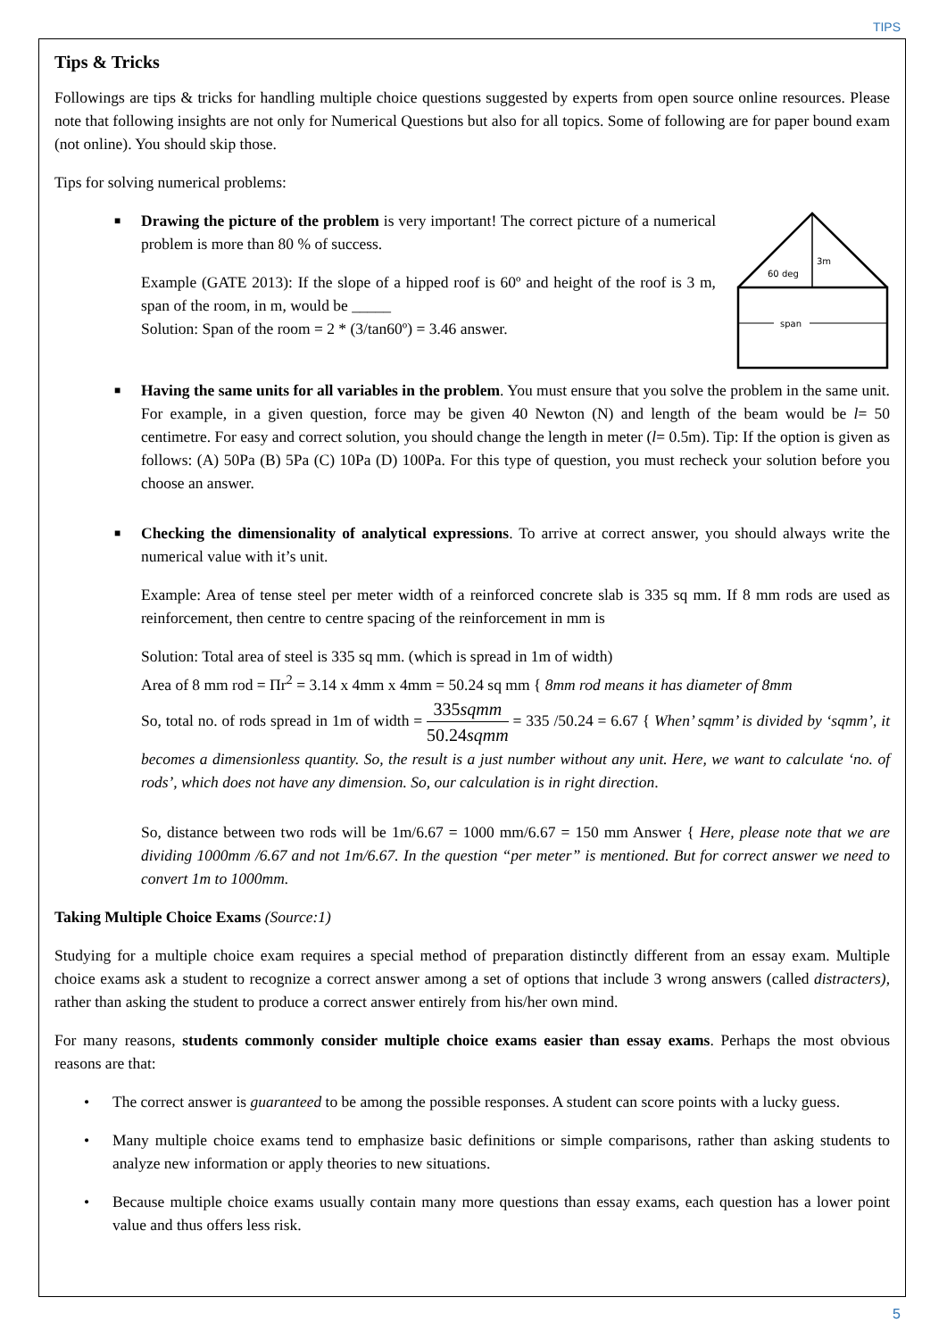TIPS
Tips & Tricks
Followings are tips & tricks for handling multiple choice questions suggested by experts from open source online resources. Please note that following insights are not only for Numerical Questions but also for all topics. Some of following are for paper bound exam (not online). You should skip those.
Tips for solving numerical problems:
60 deg
3m
span
■ Drawing the picture of the problem is very important! The correct picture of a numerical problem is more than 80 % of success.
Example (GATE 2013): If the slope of a hipped roof is 60º and height of the roof is 3 m, span of the room, in m, would be _____
Solution: Span of the room = 2 * (3/tan60º) = 3.46 answer.
■ Having the same units for all variables in the problem. You must ensure that you solve the problem in the same unit. For example, in a given question, force may be given 40 Newton (N) and length of the beam would be l= 50 centimetre. For easy and correct solution, you should change the length in meter (l= 0.5m). Tip: If the option is given as follows: (A) 50Pa (B) 5Pa (C) 10Pa (D) 100Pa. For this type of question, you must recheck your solution before you choose an answer.
■ Checking the dimensionality of analytical expressions. To arrive at correct answer, you should always write the numerical value with it’s unit.
Example: Area of tense steel per meter width of a reinforced concrete slab is 335 sq mm. If 8 mm rods are used as reinforcement, then centre to centre spacing of the reinforcement in mm is
Solution: Total area of steel is 335 sq mm. (which is spread in 1m of width)
Area of 8 mm rod = Πr<sup>2</sup> = 3.14 x 4mm x 4mm = 50.24 sq mm { 8mm rod means it has diameter of 8mm
So, total no. of rods spread in 1m of width = 335sqmm 50.24sqmm = 335 /50.24 = 6.67 { When’ sqmm’ is divided by ‘sqmm’, it becomes a dimensionless quantity. So, the result is a just number without any unit. Here, we want to calculate ‘no. of rods’, which does not have any dimension. So, our calculation is in right direction.
So, distance between two rods will be 1m/6.67 = 1000 mm/6.67 = 150 mm Answer { Here, please note that we are dividing 1000mm /6.67 and not 1m/6.67. In the question “per meter” is mentioned. But for correct answer we need to convert 1m to 1000mm.
Taking Multiple Choice Exams (Source:1)
Studying for a multiple choice exam requires a special method of preparation distinctly different from an essay exam. Multiple choice exams ask a student to recognize a correct answer among a set of options that include 3 wrong answers (called distracters), rather than asking the student to produce a correct answer entirely from his/her own mind.
For many reasons, students commonly consider multiple choice exams easier than essay exams. Perhaps the most obvious reasons are that:
• The correct answer is guaranteed to be among the possible responses. A student can score points with a lucky guess.
• Many multiple choice exams tend to emphasize basic definitions or simple comparisons, rather than asking students to analyze new information or apply theories to new situations.
• Because multiple choice exams usually contain many more questions than essay exams, each question has a lower point value and thus offers less risk.
5